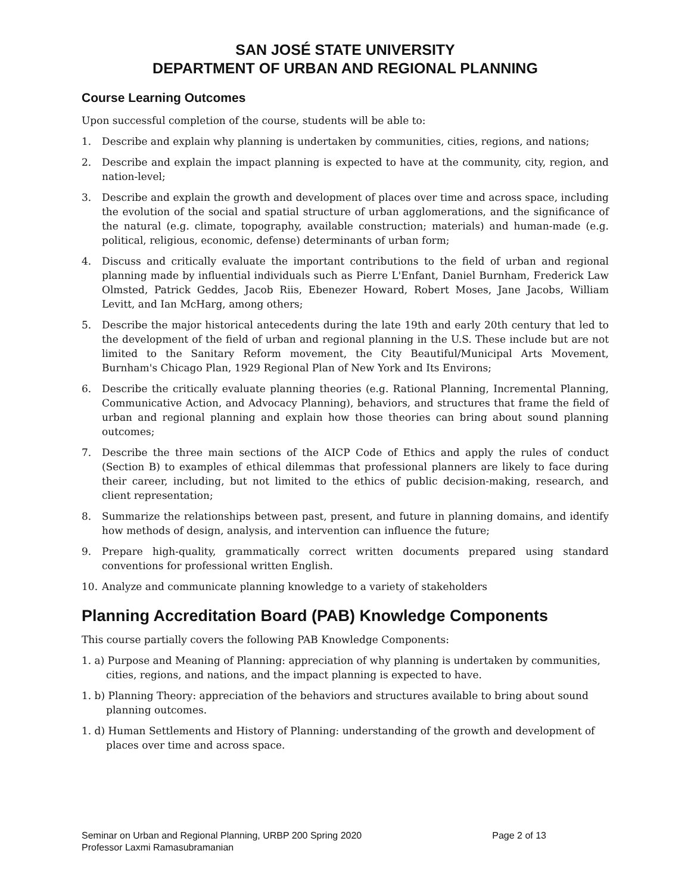SAN JOSÉ STATE UNIVERSITY
DEPARTMENT OF URBAN AND REGIONAL PLANNING
Course Learning Outcomes
Upon successful completion of the course, students will be able to:
1. Describe and explain why planning is undertaken by communities, cities, regions, and nations;
2. Describe and explain the impact planning is expected to have at the community, city, region, and nation-level;
3. Describe and explain the growth and development of places over time and across space, including the evolution of the social and spatial structure of urban agglomerations, and the significance of the natural (e.g. climate, topography, available construction; materials) and human-made (e.g. political, religious, economic, defense) determinants of urban form;
4. Discuss and critically evaluate the important contributions to the field of urban and regional planning made by influential individuals such as Pierre L'Enfant, Daniel Burnham, Frederick Law Olmsted, Patrick Geddes, Jacob Riis, Ebenezer Howard, Robert Moses, Jane Jacobs, William Levitt, and Ian McHarg, among others;
5. Describe the major historical antecedents during the late 19th and early 20th century that led to the development of the field of urban and regional planning in the U.S. These include but are not limited to the Sanitary Reform movement, the City Beautiful/Municipal Arts Movement, Burnham's Chicago Plan, 1929 Regional Plan of New York and Its Environs;
6. Describe the critically evaluate planning theories (e.g. Rational Planning, Incremental Planning, Communicative Action, and Advocacy Planning), behaviors, and structures that frame the field of urban and regional planning and explain how those theories can bring about sound planning outcomes;
7. Describe the three main sections of the AICP Code of Ethics and apply the rules of conduct (Section B) to examples of ethical dilemmas that professional planners are likely to face during their career, including, but not limited to the ethics of public decision-making, research, and client representation;
8. Summarize the relationships between past, present, and future in planning domains, and identify how methods of design, analysis, and intervention can influence the future;
9. Prepare high-quality, grammatically correct written documents prepared using standard conventions for professional written English.
10. Analyze and communicate planning knowledge to a variety of stakeholders
Planning Accreditation Board (PAB) Knowledge Components
This course partially covers the following PAB Knowledge Components:
1. a) Purpose and Meaning of Planning: appreciation of why planning is undertaken by communities, cities, regions, and nations, and the impact planning is expected to have.
1. b) Planning Theory: appreciation of the behaviors and structures available to bring about sound planning outcomes.
1. d) Human Settlements and History of Planning: understanding of the growth and development of places over time and across space.
Page 2 of 13 Seminar on Urban and Regional Planning, URBP 200 Spring 2020
Professor Laxmi Ramasubramanian